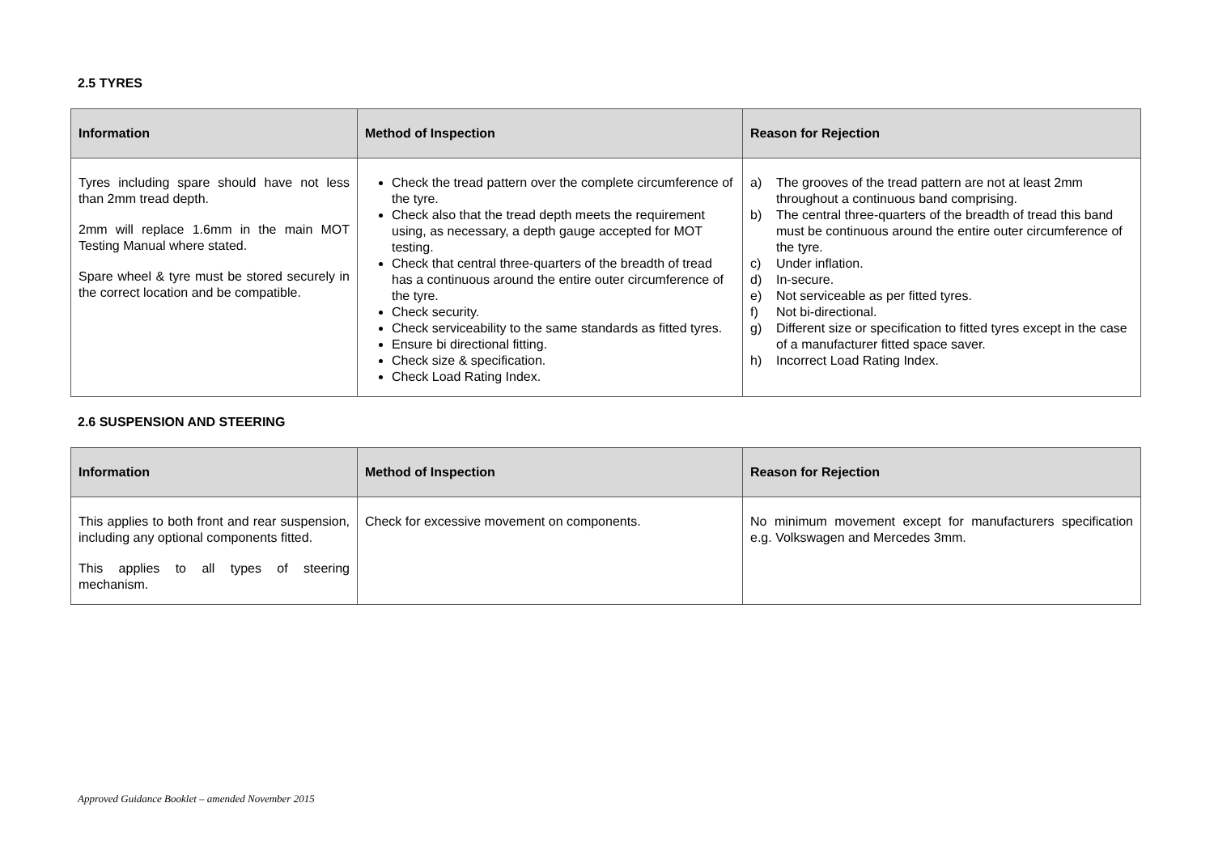2.5 TYRES
| Information | Method of Inspection | Reason for Rejection |
| --- | --- | --- |
| Tyres including spare should have not less than 2mm tread depth. 2mm will replace 1.6mm in the main MOT Testing Manual where stated. Spare wheel & tyre must be stored securely in the correct location and be compatible. | Check the tread pattern over the complete circumference of the tyre. Check also that the tread depth meets the requirement using, as necessary, a depth gauge accepted for MOT testing. Check that central three-quarters of the breadth of tread has a continuous around the entire outer circumference of the tyre. Check security. Check serviceability to the same standards as fitted tyres. Ensure bi directional fitting. Check size & specification. Check Load Rating Index. | a) The grooves of the tread pattern are not at least 2mm throughout a continuous band comprising. b) The central three-quarters of the breadth of tread this band must be continuous around the entire outer circumference of the tyre. c) Under inflation. d) In-secure. e) Not serviceable as per fitted tyres. f) Not bi-directional. g) Different size or specification to fitted tyres except in the case of a manufacturer fitted space saver. h) Incorrect Load Rating Index. |
2.6 SUSPENSION AND STEERING
| Information | Method of Inspection | Reason for Rejection |
| --- | --- | --- |
| This applies to both front and rear suspension, including any optional components fitted. This applies to all types of steering mechanism. | Check for excessive movement on components. | No minimum movement except for manufacturers specification e.g. Volkswagen and Mercedes 3mm. |
Approved Guidance Booklet – amended November 2015